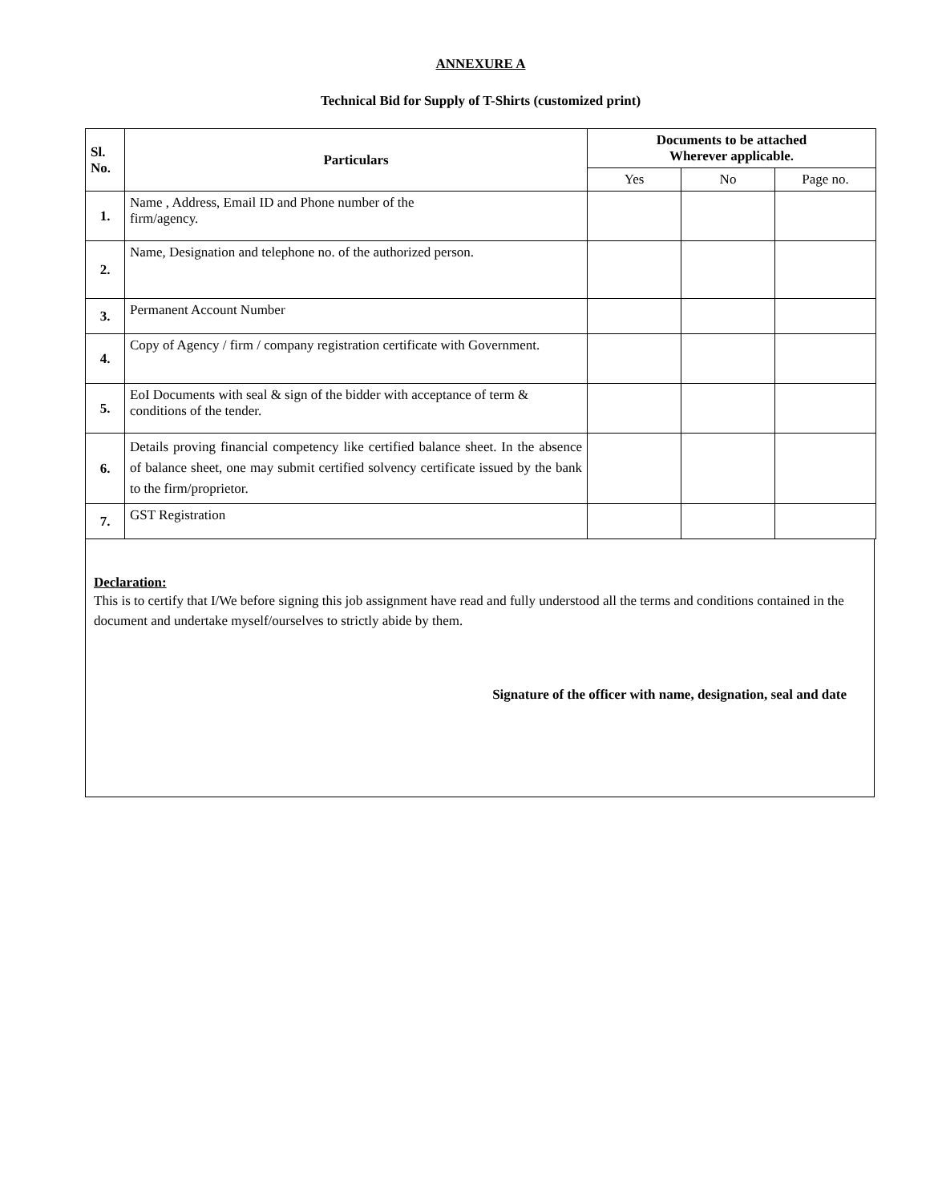ANNEXURE A
Technical Bid for Supply of T-Shirts (customized print)
| Sl. No. | Particulars | Documents to be attached Wherever applicable. | | |
| --- | --- | --- | --- | --- |
| | | Yes | No | Page no. |
| 1. | Name , Address, Email ID and Phone number of the firm/agency. | | | |
| 2. | Name, Designation and telephone no. of the authorized person. | | | |
| 3. | Permanent Account Number | | | |
| 4. | Copy of Agency / firm / company registration certificate with Government. | | | |
| 5. | EoI Documents with seal & sign of the bidder with acceptance of term & conditions of the tender. | | | |
| 6. | Details proving financial competency like certified balance sheet. In the absence of balance sheet, one may submit certified solvency certificate issued by the bank to the firm/proprietor. | | | |
| 7. | GST Registration | | | |
Declaration:
This is to certify that I/We before signing this job assignment have read and fully understood all the terms and conditions contained in the document and undertake myself/ourselves to strictly abide by them.
Signature of the officer with name, designation, seal and date